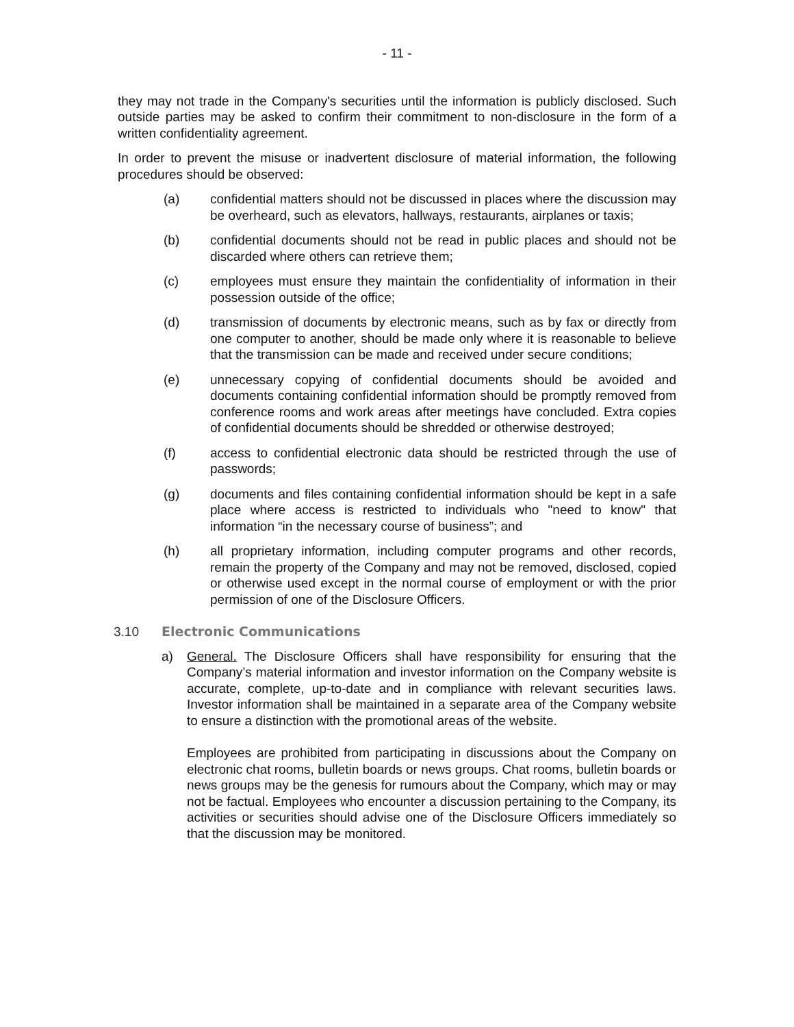- 11 -
they may not trade in the Company's securities until the information is publicly disclosed. Such outside parties may be asked to confirm their commitment to non-disclosure in the form of a written confidentiality agreement.
In order to prevent the misuse or inadvertent disclosure of material information, the following procedures should be observed:
(a) confidential matters should not be discussed in places where the discussion may be overheard, such as elevators, hallways, restaurants, airplanes or taxis;
(b) confidential documents should not be read in public places and should not be discarded where others can retrieve them;
(c) employees must ensure they maintain the confidentiality of information in their possession outside of the office;
(d) transmission of documents by electronic means, such as by fax or directly from one computer to another, should be made only where it is reasonable to believe that the transmission can be made and received under secure conditions;
(e) unnecessary copying of confidential documents should be avoided and documents containing confidential information should be promptly removed from conference rooms and work areas after meetings have concluded. Extra copies of confidential documents should be shredded or otherwise destroyed;
(f) access to confidential electronic data should be restricted through the use of passwords;
(g) documents and files containing confidential information should be kept in a safe place where access is restricted to individuals who "need to know" that information “in the necessary course of business”; and
(h) all proprietary information, including computer programs and other records, remain the property of the Company and may not be removed, disclosed, copied or otherwise used except in the normal course of employment or with the prior permission of one of the Disclosure Officers.
3.10 Electronic Communications
a) General. The Disclosure Officers shall have responsibility for ensuring that the Company’s material information and investor information on the Company website is accurate, complete, up-to-date and in compliance with relevant securities laws. Investor information shall be maintained in a separate area of the Company website to ensure a distinction with the promotional areas of the website.
Employees are prohibited from participating in discussions about the Company on electronic chat rooms, bulletin boards or news groups. Chat rooms, bulletin boards or news groups may be the genesis for rumours about the Company, which may or may not be factual. Employees who encounter a discussion pertaining to the Company, its activities or securities should advise one of the Disclosure Officers immediately so that the discussion may be monitored.